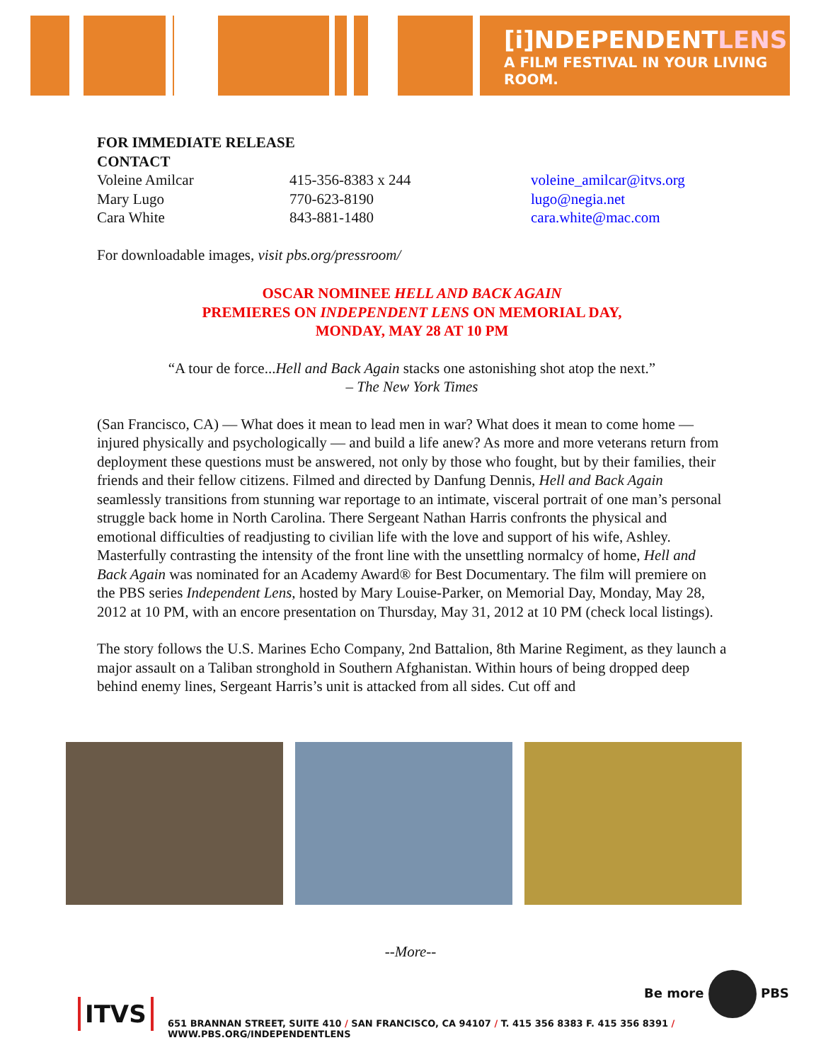[i]NDEPENDENTLENS
A FILM FESTIVAL IN YOUR LIVING ROOM.
FOR IMMEDIATE RELEASE
CONTACT
Voleine Amilcar
Mary Lugo
Cara White
415-356-8383 x 244
770-623-8190
843-881-1480
voleine_amilcar@itvs.org
lugo@negia.net
cara.white@mac.com
For downloadable images, visit pbs.org/pressroom/
OSCAR NOMINEE HELL AND BACK AGAIN
PREMIERES ON INDEPENDENT LENS ON MEMORIAL DAY,
MONDAY, MAY 28 AT 10 PM
“A tour de force...Hell and Back Again stacks one astonishing shot atop the next.”
– The New York Times
(San Francisco, CA) — What does it mean to lead men in war? What does it mean to come home — injured physically and psychologically — and build a life anew? As more and more veterans return from deployment these questions must be answered, not only by those who fought, but by their families, their friends and their fellow citizens. Filmed and directed by Danfung Dennis, Hell and Back Again seamlessly transitions from stunning war reportage to an intimate, visceral portrait of one man’s personal struggle back home in North Carolina. There Sergeant Nathan Harris confronts the physical and emotional difficulties of readjusting to civilian life with the love and support of his wife, Ashley. Masterfully contrasting the intensity of the front line with the unsettling normalcy of home, Hell and Back Again was nominated for an Academy Award® for Best Documentary. The film will premiere on the PBS series Independent Lens, hosted by Mary Louise-Parker, on Memorial Day, Monday, May 28, 2012 at 10 PM, with an encore presentation on Thursday, May 31, 2012 at 10 PM (check local listings).
The story follows the U.S. Marines Echo Company, 2nd Battalion, 8th Marine Regiment, as they launch a major assault on a Taliban stronghold in Southern Afghanistan. Within hours of being dropped deep behind enemy lines, Sergeant Harris’s unit is attacked from all sides. Cut off and
--More--
Be more PBS
ITVS
651 BRANNAN STREET, SUITE 410 / SAN FRANCISCO, CA 94107 / T. 415 356 8383 F. 415 356 8391 / WWW.PBS.ORG/INDEPENDENTLENS